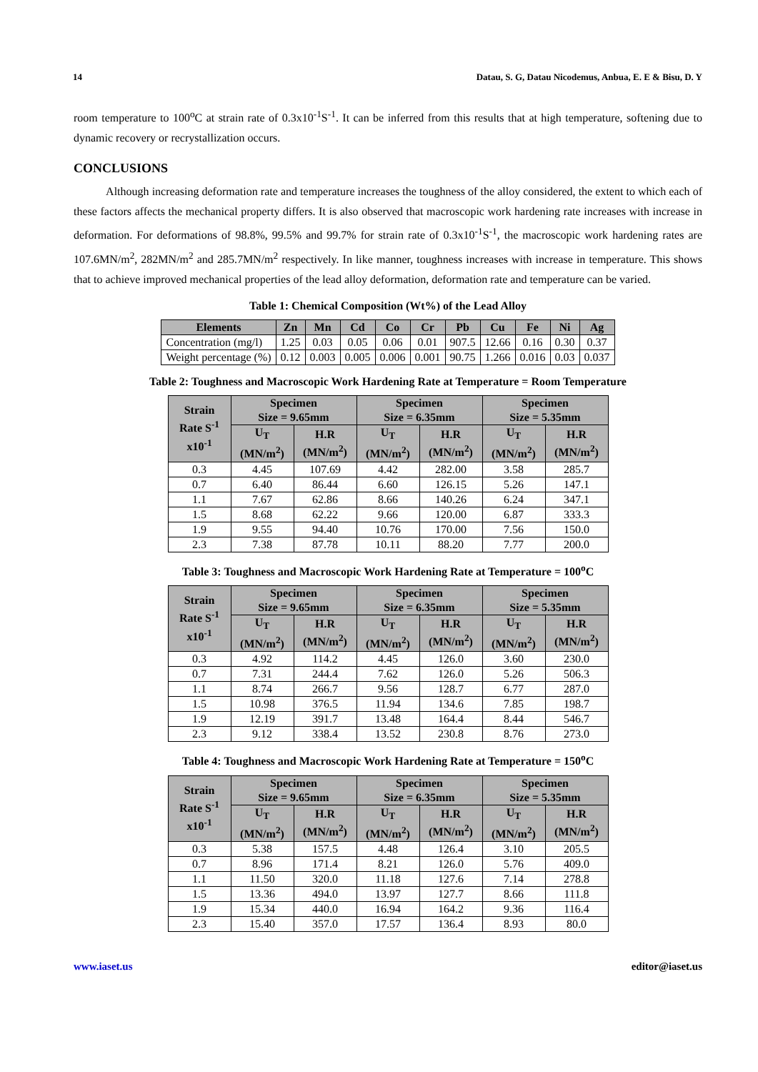14 Datau, S. G, Datau Nicodemus, Anbua, E. E & Bisu, D. Y
room temperature to 100<sup>o</sup>C at strain rate of 0.3x10<sup>-1</sup>S<sup>-1</sup>. It can be inferred from this results that at high temperature, softening due to dynamic recovery or recrystallization occurs.
CONCLUSIONS
Although increasing deformation rate and temperature increases the toughness of the alloy considered, the extent to which each of these factors affects the mechanical property differs. It is also observed that macroscopic work hardening rate increases with increase in deformation. For deformations of 98.8%, 99.5% and 99.7% for strain rate of 0.3x10<sup>-1</sup>S<sup>-1</sup>, the macroscopic work hardening rates are 107.6MN/m<sup>2</sup>, 282MN/m<sup>2</sup> and 285.7MN/m<sup>2</sup> respectively. In like manner, toughness increases with increase in temperature. This shows that to achieve improved mechanical properties of the lead alloy deformation, deformation rate and temperature can be varied.
Table 1: Chemical Composition (Wt%) of the Lead Alloy
| Elements | Zn | Mn | Cd | Co | Cr | Pb | Cu | Fe | Ni | Ag |
| --- | --- | --- | --- | --- | --- | --- | --- | --- | --- | --- |
| Concentration (mg/l) | 1.25 | 0.03 | 0.05 | 0.06 | 0.01 | 907.5 | 12.66 | 0.16 | 0.30 | 0.37 |
| Weight percentage (%) | 0.12 | 0.003 | 0.005 | 0.006 | 0.001 | 90.75 | 1.266 | 0.016 | 0.03 | 0.037 |
Table 2: Toughness and Macroscopic Work Hardening Rate at Temperature = Room Temperature
| Strain Rate S<sup>-1</sup> x10<sup>-1</sup> | Specimen Size = 9.65mm | | Specimen Size = 6.35mm | | Specimen Size = 5.35mm | |
| --- | --- | --- | --- | --- | --- | --- |
| | U<sub>T</sub> (MN/m<sup>2</sup>) | H.R (MN/m<sup>2</sup>) | U<sub>T</sub> (MN/m<sup>2</sup>) | H.R (MN/m<sup>2</sup>) | U<sub>T</sub> (MN/m<sup>2</sup>) | H.R (MN/m<sup>2</sup>) |
| 0.3 | 4.45 | 107.69 | 4.42 | 282.00 | 3.58 | 285.7 |
| 0.7 | 6.40 | 86.44 | 6.60 | 126.15 | 5.26 | 147.1 |
| 1.1 | 7.67 | 62.86 | 8.66 | 140.26 | 6.24 | 347.1 |
| 1.5 | 8.68 | 62.22 | 9.66 | 120.00 | 6.87 | 333.3 |
| 1.9 | 9.55 | 94.40 | 10.76 | 170.00 | 7.56 | 150.0 |
| 2.3 | 7.38 | 87.78 | 10.11 | 88.20 | 7.77 | 200.0 |
Table 3: Toughness and Macroscopic Work Hardening Rate at Temperature = 100<sup>o</sup>C
| Strain Rate S<sup>-1</sup> x10<sup>-1</sup> | Specimen Size = 9.65mm | | Specimen Size = 6.35mm | | Specimen Size = 5.35mm | |
| --- | --- | --- | --- | --- | --- | --- |
| | U<sub>T</sub> (MN/m<sup>2</sup>) | H.R (MN/m<sup>2</sup>) | U<sub>T</sub> (MN/m<sup>2</sup>) | H.R (MN/m<sup>2</sup>) | U<sub>T</sub> (MN/m<sup>2</sup>) | H.R (MN/m<sup>2</sup>) |
| 0.3 | 4.92 | 114.2 | 4.45 | 126.0 | 3.60 | 230.0 |
| 0.7 | 7.31 | 244.4 | 7.62 | 126.0 | 5.26 | 506.3 |
| 1.1 | 8.74 | 266.7 | 9.56 | 128.7 | 6.77 | 287.0 |
| 1.5 | 10.98 | 376.5 | 11.94 | 134.6 | 7.85 | 198.7 |
| 1.9 | 12.19 | 391.7 | 13.48 | 164.4 | 8.44 | 546.7 |
| 2.3 | 9.12 | 338.4 | 13.52 | 230.8 | 8.76 | 273.0 |
Table 4: Toughness and Macroscopic Work Hardening Rate at Temperature = 150<sup>o</sup>C
| Strain Rate S<sup>-1</sup> x10<sup>-1</sup> | Specimen Size = 9.65mm | | Specimen Size = 6.35mm | | Specimen Size = 5.35mm | |
| --- | --- | --- | --- | --- | --- | --- |
| | U<sub>T</sub> (MN/m<sup>2</sup>) | H.R (MN/m<sup>2</sup>) | U<sub>T</sub> (MN/m<sup>2</sup>) | H.R (MN/m<sup>2</sup>) | U<sub>T</sub> (MN/m<sup>2</sup>) | H.R (MN/m<sup>2</sup>) |
| 0.3 | 5.38 | 157.5 | 4.48 | 126.4 | 3.10 | 205.5 |
| 0.7 | 8.96 | 171.4 | 8.21 | 126.0 | 5.76 | 409.0 |
| 1.1 | 11.50 | 320.0 | 11.18 | 127.6 | 7.14 | 278.8 |
| 1.5 | 13.36 | 494.0 | 13.97 | 127.7 | 8.66 | 111.8 |
| 1.9 | 15.34 | 440.0 | 16.94 | 164.2 | 9.36 | 116.4 |
| 2.3 | 15.40 | 357.0 | 17.57 | 136.4 | 8.93 | 80.0 |
www.iaset.us editor@iaset.us